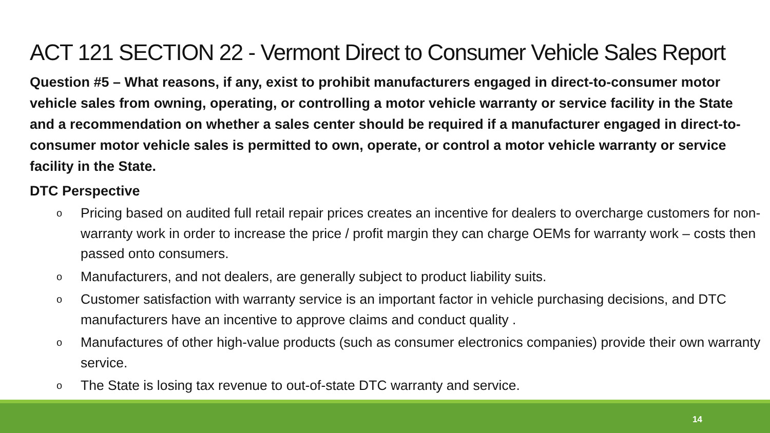ACT 121 SECTION 22 - Vermont Direct to Consumer Vehicle Sales Report
Question #5 – What reasons, if any, exist to prohibit manufacturers engaged in direct-to-consumer motor vehicle sales from owning, operating, or controlling a motor vehicle warranty or service facility in the State and a recommendation on whether a sales center should be required if a manufacturer engaged in direct-to-consumer motor vehicle sales is permitted to own, operate, or control a motor vehicle warranty or service facility in the State.
DTC Perspective
o Pricing based on audited full retail repair prices creates an incentive for dealers to overcharge customers for non-warranty work in order to increase the price / profit margin they can charge OEMs for warranty work – costs then passed onto consumers.
o Manufacturers, and not dealers, are generally subject to product liability suits.
o Customer satisfaction with warranty service is an important factor in vehicle purchasing decisions, and DTC manufacturers have an incentive to approve claims and conduct quality .
o Manufactures of other high-value products (such as consumer electronics companies) provide their own warranty service.
o The State is losing tax revenue to out-of-state DTC warranty and service.
14